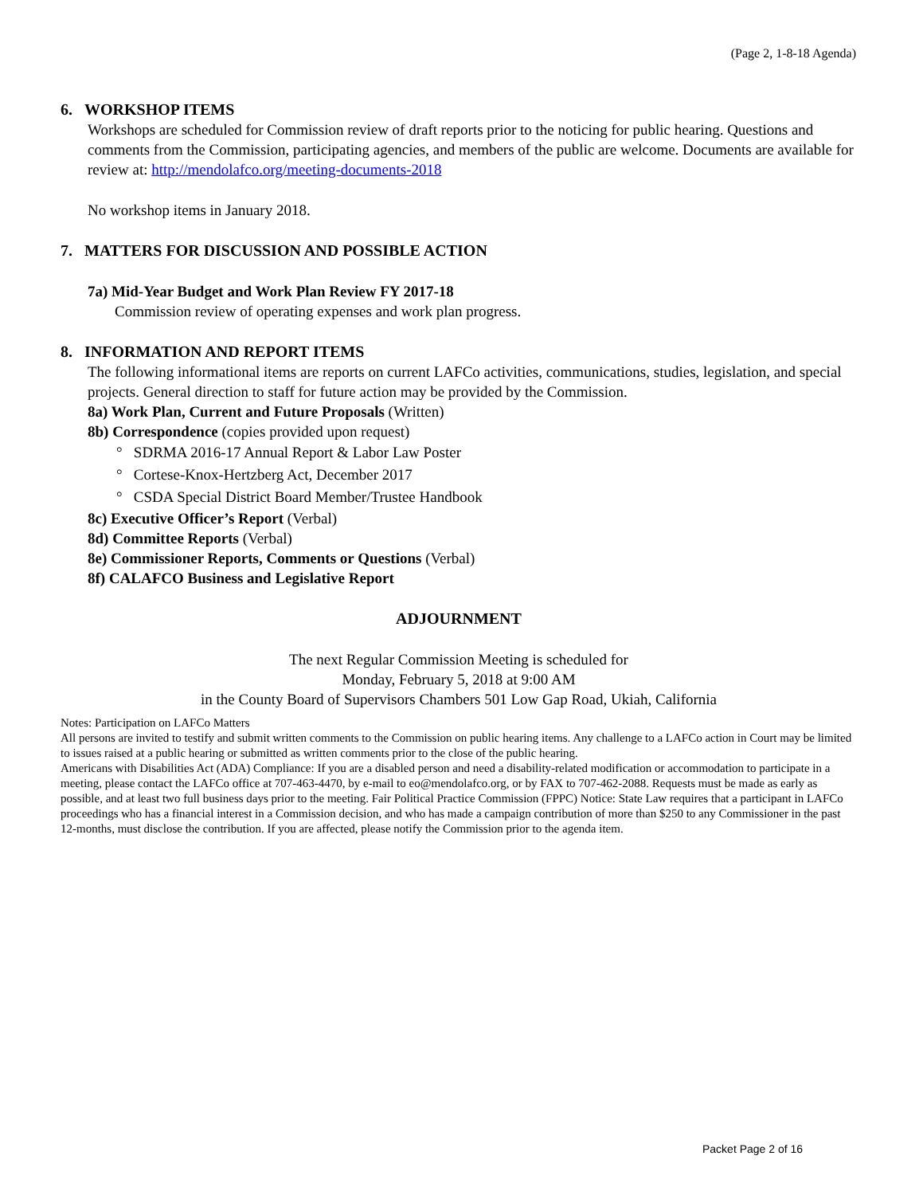(Page 2, 1-8-18 Agenda)
6. WORKSHOP ITEMS
Workshops are scheduled for Commission review of draft reports prior to the noticing for public hearing. Questions and comments from the Commission, participating agencies, and members of the public are welcome. Documents are available for review at: http://mendolafco.org/meeting-documents-2018
No workshop items in January 2018.
7. MATTERS FOR DISCUSSION AND POSSIBLE ACTION
7a) Mid-Year Budget and Work Plan Review FY 2017-18
Commission review of operating expenses and work plan progress.
8. INFORMATION AND REPORT ITEMS
The following informational items are reports on current LAFCo activities, communications, studies, legislation, and special projects. General direction to staff for future action may be provided by the Commission.
8a) Work Plan, Current and Future Proposals (Written)
8b) Correspondence (copies provided upon request)
° SDRMA 2016-17 Annual Report & Labor Law Poster
° Cortese-Knox-Hertzberg Act, December 2017
° CSDA Special District Board Member/Trustee Handbook
8c) Executive Officer’s Report (Verbal)
8d) Committee Reports (Verbal)
8e) Commissioner Reports, Comments or Questions (Verbal)
8f) CALAFCO Business and Legislative Report
ADJOURNMENT
The next Regular Commission Meeting is scheduled for
Monday, February 5, 2018 at 9:00 AM
in the County Board of Supervisors Chambers 501 Low Gap Road, Ukiah, California
Notes: Participation on LAFCo Matters
All persons are invited to testify and submit written comments to the Commission on public hearing items. Any challenge to a LAFCo action in Court may be limited to issues raised at a public hearing or submitted as written comments prior to the close of the public hearing.
Americans with Disabilities Act (ADA) Compliance: If you are a disabled person and need a disability-related modification or accommodation to participate in a meeting, please contact the LAFCo office at 707-463-4470, by e-mail to eo@mendolafco.org, or by FAX to 707-462-2088. Requests must be made as early as possible, and at least two full business days prior to the meeting. Fair Political Practice Commission (FPPC) Notice: State Law requires that a participant in LAFCo proceedings who has a financial interest in a Commission decision, and who has made a campaign contribution of more than $250 to any Commissioner in the past 12-months, must disclose the contribution. If you are affected, please notify the Commission prior to the agenda item.
Packet Page 2 of 16